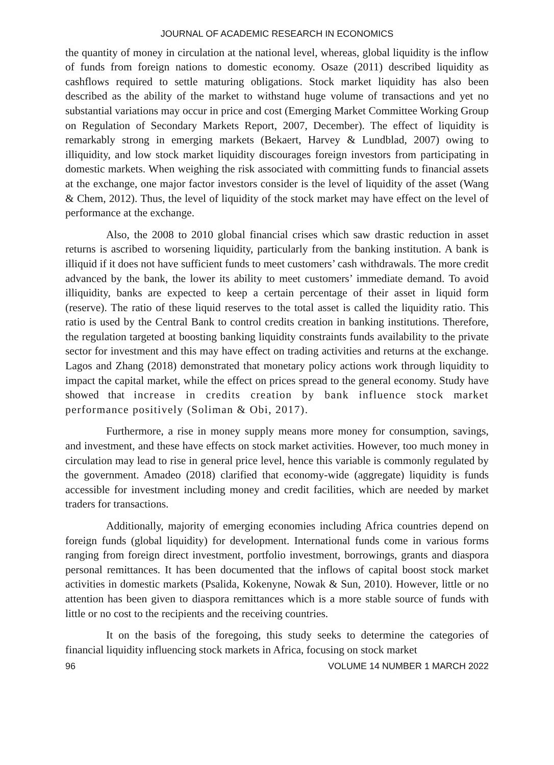JOURNAL OF ACADEMIC RESEARCH IN ECONOMICS
the quantity of money in circulation at the national level, whereas, global liquidity is the inflow of funds from foreign nations to domestic economy. Osaze (2011) described liquidity as cashflows required to settle maturing obligations. Stock market liquidity has also been described as the ability of the market to withstand huge volume of transactions and yet no substantial variations may occur in price and cost (Emerging Market Committee Working Group on Regulation of Secondary Markets Report, 2007, December). The effect of liquidity is remarkably strong in emerging markets (Bekaert, Harvey & Lundblad, 2007) owing to illiquidity, and low stock market liquidity discourages foreign investors from participating in domestic markets. When weighing the risk associated with committing funds to financial assets at the exchange, one major factor investors consider is the level of liquidity of the asset (Wang & Chem, 2012). Thus, the level of liquidity of the stock market may have effect on the level of performance at the exchange.
Also, the 2008 to 2010 global financial crises which saw drastic reduction in asset returns is ascribed to worsening liquidity, particularly from the banking institution. A bank is illiquid if it does not have sufficient funds to meet customers’ cash withdrawals. The more credit advanced by the bank, the lower its ability to meet customers’ immediate demand. To avoid illiquidity, banks are expected to keep a certain percentage of their asset in liquid form (reserve). The ratio of these liquid reserves to the total asset is called the liquidity ratio. This ratio is used by the Central Bank to control credits creation in banking institutions. Therefore, the regulation targeted at boosting banking liquidity constraints funds availability to the private sector for investment and this may have effect on trading activities and returns at the exchange. Lagos and Zhang (2018) demonstrated that monetary policy actions work through liquidity to impact the capital market, while the effect on prices spread to the general economy. Study have showed that increase in credits creation by bank influence stock market performance positively (Soliman & Obi, 2017).
Furthermore, a rise in money supply means more money for consumption, savings, and investment, and these have effects on stock market activities. However, too much money in circulation may lead to rise in general price level, hence this variable is commonly regulated by the government. Amadeo (2018) clarified that economy-wide (aggregate) liquidity is funds accessible for investment including money and credit facilities, which are needed by market traders for transactions.
Additionally, majority of emerging economies including Africa countries depend on foreign funds (global liquidity) for development. International funds come in various forms ranging from foreign direct investment, portfolio investment, borrowings, grants and diaspora personal remittances. It has been documented that the inflows of capital boost stock market activities in domestic markets (Psalida, Kokenyne, Nowak & Sun, 2010). However, little or no attention has been given to diaspora remittances which is a more stable source of funds with little or no cost to the recipients and the receiving countries.
It on the basis of the foregoing, this study seeks to determine the categories of financial liquidity influencing stock markets in Africa, focusing on stock market
96 VOLUME 14 NUMBER 1 MARCH 2022